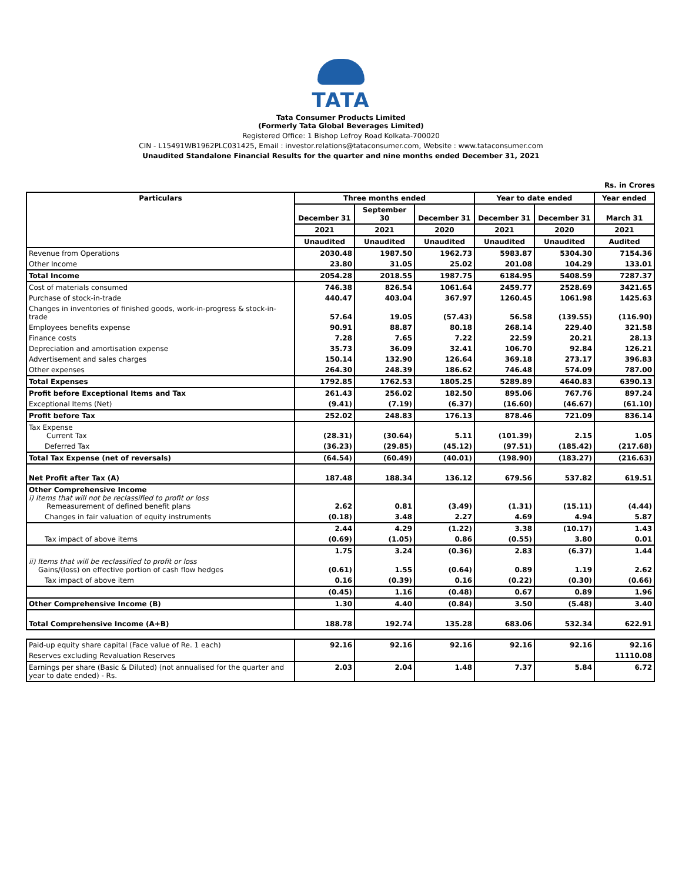TATA
Tata Consumer Products Limited
(Formerly Tata Global Beverages Limited)
Registered Office: 1 Bishop Lefroy Road Kolkata-700020
CIN - L15491WB1962PLC031425, Email : investor.relations@tataconsumer.com, Website : www.tataconsumer.com
Unaudited Standalone Financial Results for the quarter and nine months ended December 31, 2021
Rs. in Crores
| Particulars | Three months ended | | | Year to date ended | | Year ended |
| --- | --- | --- | --- | --- | --- | --- |
| | December 31 | September 30 | December 31 | December 31 | December 31 | March 31 |
| | 2021 | 2021 | 2020 | 2021 | 2020 | 2021 |
| | Unaudited | Unaudited | Unaudited | Unaudited | Unaudited | Audited |
| Revenue from Operations | 2030.48 | 1987.50 | 1962.73 | 5983.87 | 5304.30 | 7154.36 |
| Other Income | 23.80 | 31.05 | 25.02 | 201.08 | 104.29 | 133.01 |
| Total Income | 2054.28 | 2018.55 | 1987.75 | 6184.95 | 5408.59 | 7287.37 |
| Cost of materials consumed | 746.38 | 826.54 | 1061.64 | 2459.77 | 2528.69 | 3421.65 |
| Purchase of stock-in-trade | 440.47 | 403.04 | 367.97 | 1260.45 | 1061.98 | 1425.63 |
| Changes in inventories of finished goods, work-in-progress & stock-in-trade | 57.64 | 19.05 | (57.43) | 56.58 | (139.55) | (116.90) |
| Employees benefits expense | 90.91 | 88.87 | 80.18 | 268.14 | 229.40 | 321.58 |
| Finance costs | 7.28 | 7.65 | 7.22 | 22.59 | 20.21 | 28.13 |
| Depreciation and amortisation expense | 35.73 | 36.09 | 32.41 | 106.70 | 92.84 | 126.21 |
| Advertisement and sales charges | 150.14 | 132.90 | 126.64 | 369.18 | 273.17 | 396.83 |
| Other expenses | 264.30 | 248.39 | 186.62 | 746.48 | 574.09 | 787.00 |
| Total Expenses | 1792.85 | 1762.53 | 1805.25 | 5289.89 | 4640.83 | 6390.13 |
| Profit before Exceptional Items and Tax | 261.43 | 256.02 | 182.50 | 895.06 | 767.76 | 897.24 |
| Exceptional Items (Net) | (9.41) | (7.19) | (6.37) | (16.60) | (46.67) | (61.10) |
| Profit before Tax | 252.02 | 248.83 | 176.13 | 878.46 | 721.09 | 836.14 |
| Tax Expense Current Tax | (28.31) | (30.64) | 5.11 | (101.39) | 2.15 | 1.05 |
| Deferred Tax | (36.23) | (29.85) | (45.12) | (97.51) | (185.42) | (217.68) |
| Total Tax Expense (net of reversals) | (64.54) | (60.49) | (40.01) | (198.90) | (183.27) | (216.63) |
| Net Profit after Tax (A) | 187.48 | 188.34 | 136.12 | 679.56 | 537.82 | 619.51 |
| Other Comprehensive Income i) Items that will not be reclassified to profit or loss Remeasurement of defined benefit plans | 2.62 | 0.81 | (3.49) | (1.31) | (15.11) | (4.44) |
| Changes in fair valuation of equity instruments | (0.18) | 3.48 | 2.27 | 4.69 | 4.94 | 5.87 |
| | 2.44 | 4.29 | (1.22) | 3.38 | (10.17) | 1.43 |
| Tax impact of above items | (0.69) | (1.05) | 0.86 | (0.55) | 3.80 | 0.01 |
| | 1.75 | 3.24 | (0.36) | 2.83 | (6.37) | 1.44 |
| ii) Items that will be reclassified to profit or loss Gains/(loss) on effective portion of cash flow hedges | (0.61) | 1.55 | (0.64) | 0.89 | 1.19 | 2.62 |
| Tax impact of above item | 0.16 | (0.39) | 0.16 | (0.22) | (0.30) | (0.66) |
| | (0.45) | 1.16 | (0.48) | 0.67 | 0.89 | 1.96 |
| Other Comprehensive Income (B) | 1.30 | 4.40 | (0.84) | 3.50 | (5.48) | 3.40 |
| Total Comprehensive Income (A+B) | 188.78 | 192.74 | 135.28 | 683.06 | 532.34 | 622.91 |
| Paid-up equity share capital (Face value of Re. 1 each) | 92.16 | 92.16 | 92.16 | 92.16 | 92.16 | 92.16 |
| Reserves excluding Revaluation Reserves | | | | | | 11110.08 |
| Earnings per share (Basic & Diluted) (not annualised for the quarter and year to date ended) - Rs. | 2.03 | 2.04 | 1.48 | 7.37 | 5.84 | 6.72 |